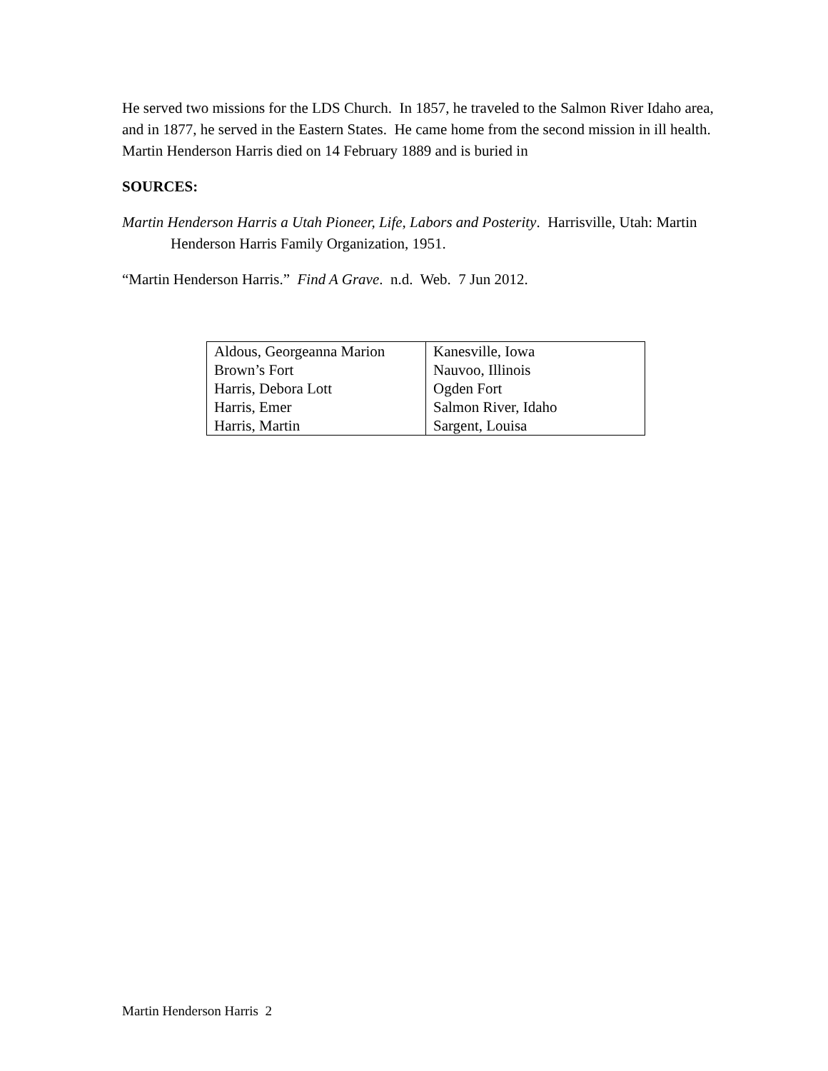He served two missions for the LDS Church. In 1857, he traveled to the Salmon River Idaho area, and in 1877, he served in the Eastern States. He came home from the second mission in ill health. Martin Henderson Harris died on 14 February 1889 and is buried in
SOURCES:
Martin Henderson Harris a Utah Pioneer, Life, Labors and Posterity. Harrisville, Utah: Martin Henderson Harris Family Organization, 1951.
“Martin Henderson Harris.” Find A Grave. n.d. Web. 7 Jun 2012.
| Aldous, Georgeanna Marion | Kanesville, Iowa |
| Brown’s Fort | Nauvoo, Illinois |
| Harris, Debora Lott | Ogden Fort |
| Harris, Emer | Salmon River, Idaho |
| Harris, Martin | Sargent, Louisa |
Martin Henderson Harris 2